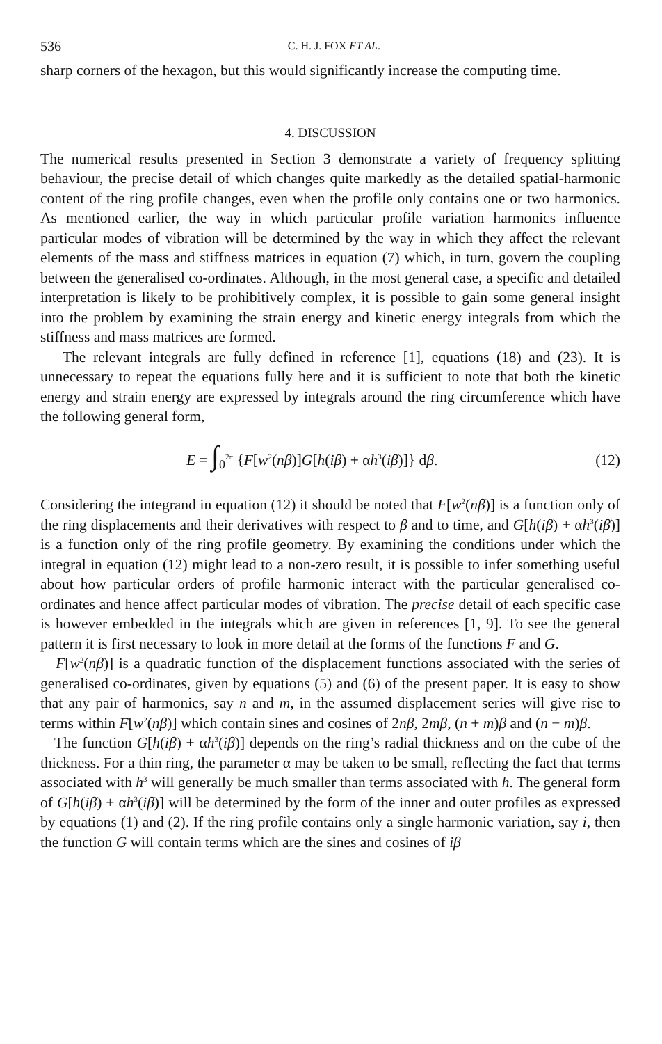536 C. H. J. FOX ET AL.
sharp corners of the hexagon, but this would significantly increase the computing time.
4. DISCUSSION
The numerical results presented in Section 3 demonstrate a variety of frequency splitting behaviour, the precise detail of which changes quite markedly as the detailed spatial-harmonic content of the ring profile changes, even when the profile only contains one or two harmonics. As mentioned earlier, the way in which particular profile variation harmonics influence particular modes of vibration will be determined by the way in which they affect the relevant elements of the mass and stiffness matrices in equation (7) which, in turn, govern the coupling between the generalised co-ordinates. Although, in the most general case, a specific and detailed interpretation is likely to be prohibitively complex, it is possible to gain some general insight into the problem by examining the strain energy and kinetic energy integrals from which the stiffness and mass matrices are formed.
The relevant integrals are fully defined in reference [1], equations (18) and (23). It is unnecessary to repeat the equations fully here and it is sufficient to note that both the kinetic energy and strain energy are expressed by integrals around the ring circumference which have the following general form,
E = ∫<sub>0</sub><sup>2π</sup> {F[w<sup>2</sup>(nβ)]G[h(iβ) + αh<sup>3</sup>(iβ)]} dβ. (12)
Considering the integrand in equation (12) it should be noted that F[w<sup>2</sup>(nβ)] is a function only of the ring displacements and their derivatives with respect to β and to time, and G[h(iβ) + αh<sup>3</sup>(iβ)] is a function only of the ring profile geometry. By examining the conditions under which the integral in equation (12) might lead to a non-zero result, it is possible to infer something useful about how particular orders of profile harmonic interact with the particular generalised co-ordinates and hence affect particular modes of vibration. The precise detail of each specific case is however embedded in the integrals which are given in references [1, 9]. To see the general pattern it is first necessary to look in more detail at the forms of the functions F and G.
F[w<sup>2</sup>(nβ)] is a quadratic function of the displacement functions associated with the series of generalised co-ordinates, given by equations (5) and (6) of the present paper. It is easy to show that any pair of harmonics, say n and m, in the assumed displacement series will give rise to terms within F[w<sup>2</sup>(nβ)] which contain sines and cosines of 2nβ, 2mβ, (n + m)β and (n − m)β.
The function G[h(iβ) + αh<sup>3</sup>(iβ)] depends on the ring’s radial thickness and on the cube of the thickness. For a thin ring, the parameter α may be taken to be small, reflecting the fact that terms associated with h<sup>3</sup> will generally be much smaller than terms associated with h. The general form of G[h(iβ) + αh<sup>3</sup>(iβ)] will be determined by the form of the inner and outer profiles as expressed by equations (1) and (2). If the ring profile contains only a single harmonic variation, say i, then the function G will contain terms which are the sines and cosines of iβ